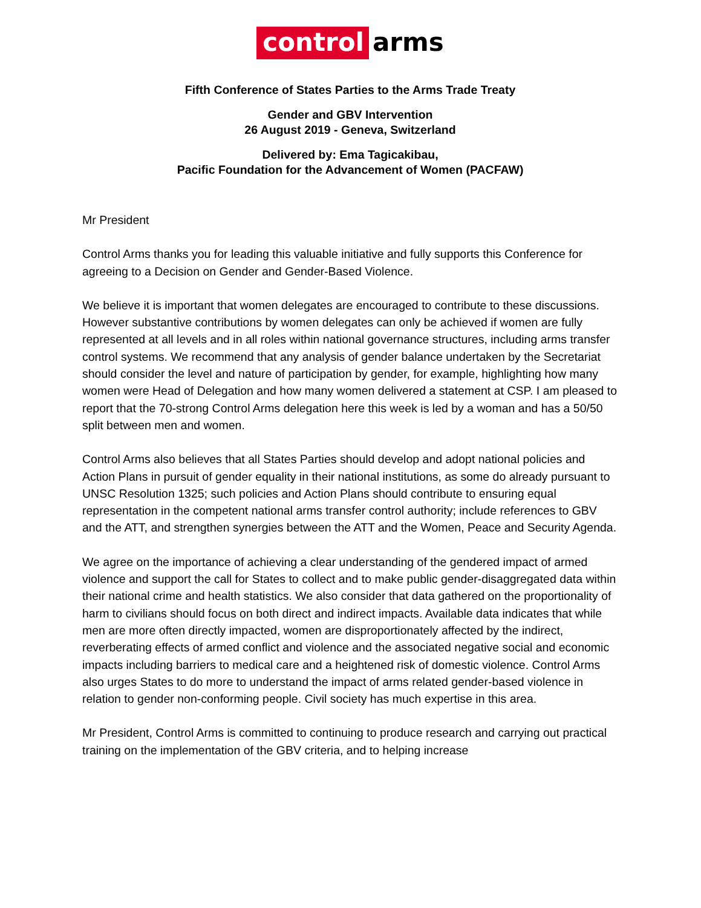control arms
Fifth Conference of States Parties to the Arms Trade Treaty
Gender and GBV Intervention
26 August 2019 - Geneva, Switzerland
Delivered by: Ema Tagicakibau,
Pacific Foundation for the Advancement of Women (PACFAW)
Mr President
Control Arms thanks you for leading this valuable initiative and fully supports this Conference for agreeing to a Decision on Gender and Gender-Based Violence.
We believe it is important that women delegates are encouraged to contribute to these discussions. However substantive contributions by women delegates can only be achieved if women are fully represented at all levels and in all roles within national governance structures, including arms transfer control systems. We recommend that any analysis of gender balance undertaken by the Secretariat should consider the level and nature of participation by gender, for example, highlighting how many women were Head of Delegation and how many women delivered a statement at CSP. I am pleased to report that the 70-strong Control Arms delegation here this week is led by a woman and has a 50/50 split between men and women.
Control Arms also believes that all States Parties should develop and adopt national policies and Action Plans in pursuit of gender equality in their national institutions, as some do already pursuant to UNSC Resolution 1325; such policies and Action Plans should contribute to ensuring equal representation in the competent national arms transfer control authority; include references to GBV and the ATT, and strengthen synergies between the ATT and the Women, Peace and Security Agenda.
We agree on the importance of achieving a clear understanding of the gendered impact of armed violence and support the call for States to collect and to make public gender-disaggregated data within their national crime and health statistics. We also consider that data gathered on the proportionality of harm to civilians should focus on both direct and indirect impacts. Available data indicates that while men are more often directly impacted, women are disproportionately affected by the indirect, reverberating effects of armed conflict and violence and the associated negative social and economic impacts including barriers to medical care and a heightened risk of domestic violence. Control Arms also urges States to do more to understand the impact of arms related gender-based violence in relation to gender non-conforming people. Civil society has much expertise in this area.
Mr President, Control Arms is committed to continuing to produce research and carrying out practical training on the implementation of the GBV criteria, and to helping increase